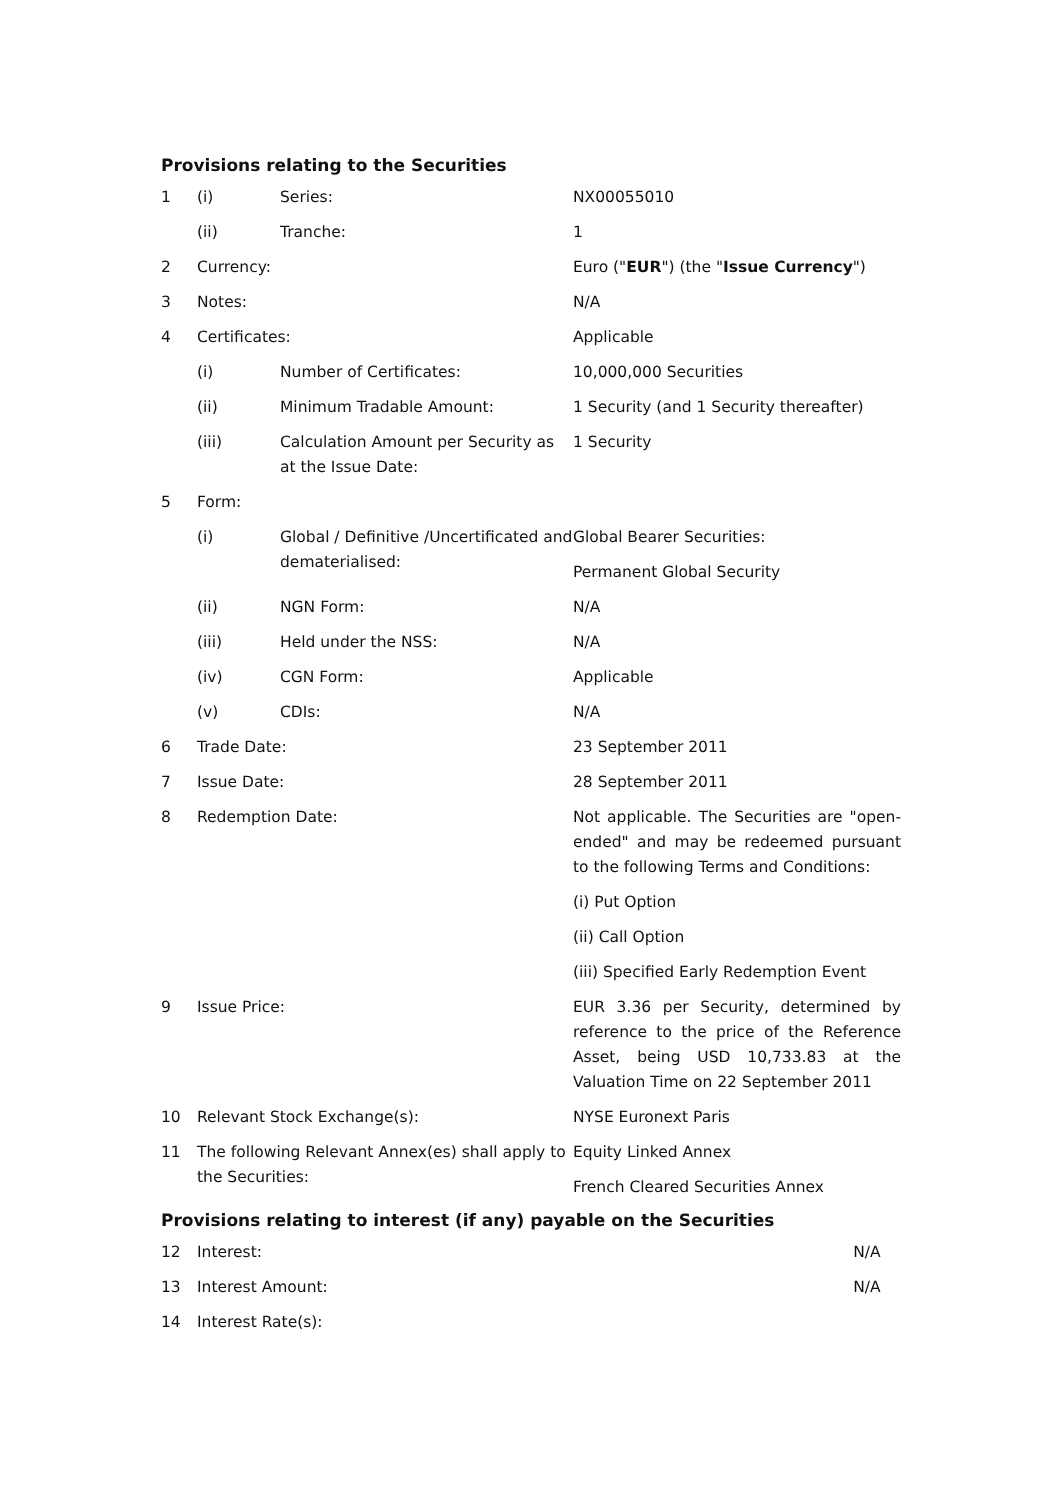Provisions relating to the Securities
| 1 | (i) | Series: | NX00055010 |
| | (ii) | Tranche: | 1 |
| 2 | Currency: | | Euro (" EUR ") (the " Issue Currency ") |
| 3 | Notes: | | N/A |
| 4 | Certificates: | | Applicable |
| | (i) | Number of Certificates: | 10,000,000 Securities |
| | (ii) | Minimum Tradable Amount: | 1 Security (and 1 Security thereafter) |
| | (iii) | Calculation Amount per Security as at the Issue Date: | 1 Security |
| 5 | Form: | | |
| | (i) | Global / Definitive /Uncertificated and dematerialised: | Global Bearer Securities: Permanent Global Security |
| | (ii) | NGN Form: | N/A |
| | (iii) | Held under the NSS: | N/A |
| | (iv) | CGN Form: | Applicable |
| | (v) | CDIs: | N/A |
| 6 | Trade Date: | | 23 September 2011 |
| 7 | Issue Date: | | 28 September 2011 |
| 8 | Redemption Date: | | Not applicable. The Securities are "open-ended" and may be redeemed pursuant to the following Terms and Conditions: (i) Put Option (ii) Call Option (iii) Specified Early Redemption Event |
| 9 | Issue Price: | | EUR 3.36 per Security, determined by reference to the price of the Reference Asset, being USD 10,733.83 at the Valuation Time on 22 September 2011 |
| 10 | Relevant Stock Exchange(s): | | NYSE Euronext Paris |
| 11 | The following Relevant Annex(es) shall apply to the Securities: | | Equity Linked Annex French Cleared Securities Annex |
Provisions relating to interest (if any) payable on the Securities
| 12 | Interest: | N/A |
| 13 | Interest Amount: | N/A |
| 14 | Interest Rate(s): | |